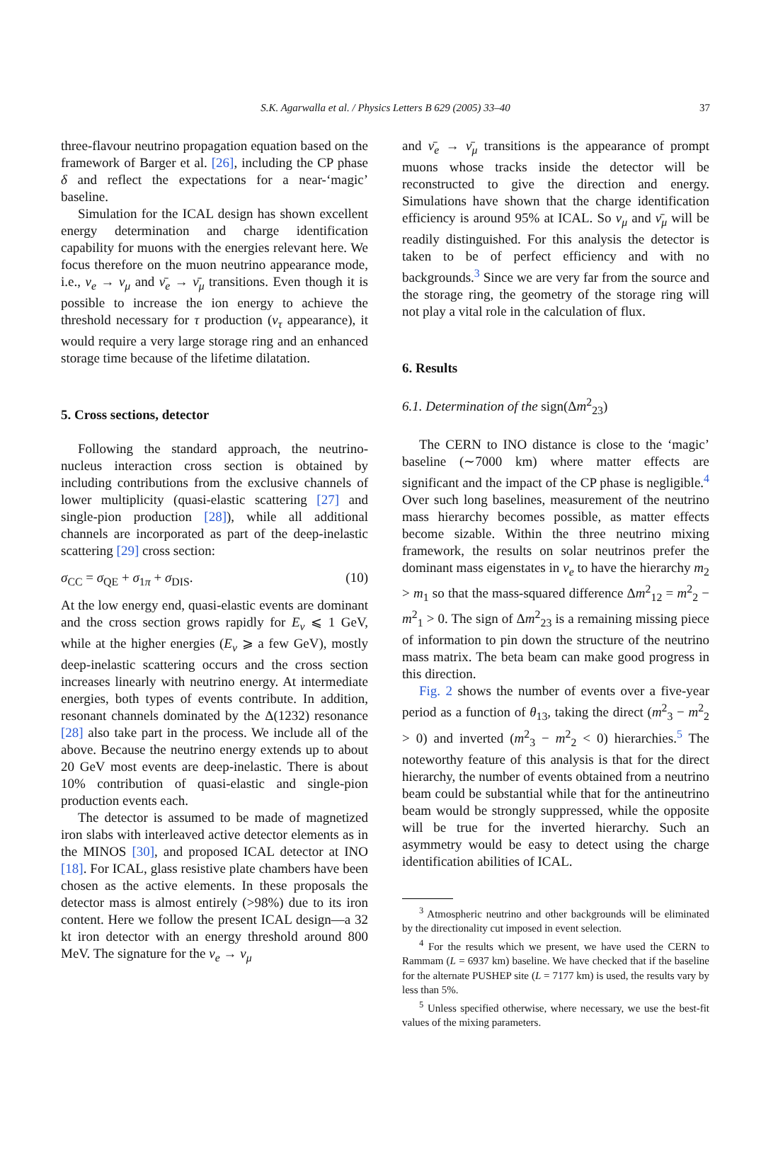S.K. Agarwalla et al. / Physics Letters B 629 (2005) 33–40 37
three-flavour neutrino propagation equation based on the framework of Barger et al. [26], including the CP phase δ and reflect the expectations for a near-‘magic’ baseline.
Simulation for the ICAL design has shown excellent energy determination and charge identification capability for muons with the energies relevant here. We focus therefore on the muon neutrino appearance mode, i.e., ν<sub>e</sub> → ν<sub>μ</sub> and ν̄<sub>e</sub> → ν̄<sub>μ</sub> transitions. Even though it is possible to increase the ion energy to achieve the threshold necessary for τ production (ν<sub>τ</sub> appearance), it would require a very large storage ring and an enhanced storage time because of the lifetime dilatation.
5. Cross sections, detector
Following the standard approach, the neutrino-nucleus interaction cross section is obtained by including contributions from the exclusive channels of lower multiplicity (quasi-elastic scattering [27] and single-pion production [28]), while all additional channels are incorporated as part of the deep-inelastic scattering [29] cross section:
σ<sub>CC</sub> = σ<sub>QE</sub> + σ<sub>1π</sub> + σ<sub>DIS</sub>. (10)
At the low energy end, quasi-elastic events are dominant and the cross section grows rapidly for E<sub>ν</sub> ⩽ 1 GeV, while at the higher energies (E<sub>ν</sub> ⩾ a few GeV), mostly deep-inelastic scattering occurs and the cross section increases linearly with neutrino energy. At intermediate energies, both types of events contribute. In addition, resonant channels dominated by the Δ(1232) resonance [28] also take part in the process. We include all of the above. Because the neutrino energy extends up to about 20 GeV most events are deep-inelastic. There is about 10% contribution of quasi-elastic and single-pion production events each.
The detector is assumed to be made of magnetized iron slabs with interleaved active detector elements as in the MINOS [30], and proposed ICAL detector at INO [18]. For ICAL, glass resistive plate chambers have been chosen as the active elements. In these proposals the detector mass is almost entirely (>98%) due to its iron content. Here we follow the present ICAL design—a 32 kt iron detector with an energy threshold around 800 MeV. The signature for the ν<sub>e</sub> → ν<sub>μ</sub>
and ν̄<sub>e</sub> → ν̄<sub>μ</sub> transitions is the appearance of prompt muons whose tracks inside the detector will be reconstructed to give the direction and energy. Simulations have shown that the charge identification efficiency is around 95% at ICAL. So ν<sub>μ</sub> and ν̄<sub>μ</sub> will be readily distinguished. For this analysis the detector is taken to be of perfect efficiency and with no backgrounds.<sup>3</sup> Since we are very far from the source and the storage ring, the geometry of the storage ring will not play a vital role in the calculation of flux.
6. Results
6.1. Determination of the sign(Δm<sup>2</sup><sub>23</sub>)
The CERN to INO distance is close to the ‘magic’ baseline (∼7000 km) where matter effects are significant and the impact of the CP phase is negligible.<sup>4</sup> Over such long baselines, measurement of the neutrino mass hierarchy becomes possible, as matter effects become sizable. Within the three neutrino mixing framework, the results on solar neutrinos prefer the dominant mass eigenstates in ν<sub>e</sub> to have the hierarchy m<sub>2</sub> > m<sub>1</sub> so that the mass-squared difference Δm<sup>2</sup><sub>12</sub> = m<sup>2</sup><sub>2</sub> − m<sup>2</sup><sub>1</sub> > 0. The sign of Δm<sup>2</sup><sub>23</sub> is a remaining missing piece of information to pin down the structure of the neutrino mass matrix. The beta beam can make good progress in this direction.
Fig. 2 shows the number of events over a five-year period as a function of θ<sub>13</sub>, taking the direct (m<sup>2</sup><sub>3</sub> − m<sup>2</sup><sub>2</sub> > 0) and inverted (m<sup>2</sup><sub>3</sub> − m<sup>2</sup><sub>2</sub> < 0) hierarchies.<sup>5</sup> The noteworthy feature of this analysis is that for the direct hierarchy, the number of events obtained from a neutrino beam could be substantial while that for the antineutrino beam would be strongly suppressed, while the opposite will be true for the inverted hierarchy. Such an asymmetry would be easy to detect using the charge identification abilities of ICAL.
<sup>3</sup> Atmospheric neutrino and other backgrounds will be eliminated by the directionality cut imposed in event selection.
<sup>4</sup> For the results which we present, we have used the CERN to Rammam (L = 6937 km) baseline. We have checked that if the baseline for the alternate PUSHEP site (L = 7177 km) is used, the results vary by less than 5%.
<sup>5</sup> Unless specified otherwise, where necessary, we use the best-fit values of the mixing parameters.